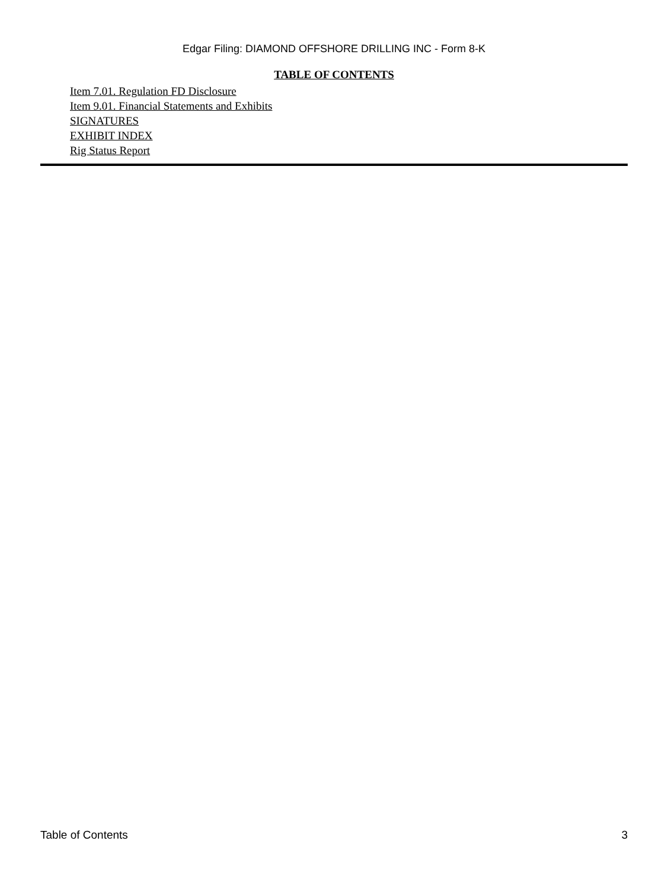Edgar Filing: DIAMOND OFFSHORE DRILLING INC - Form 8-K
TABLE OF CONTENTS
Item 7.01. Regulation FD Disclosure
Item 9.01. Financial Statements and Exhibits
SIGNATURES
EXHIBIT INDEX
Rig Status Report
Table of Contents 3